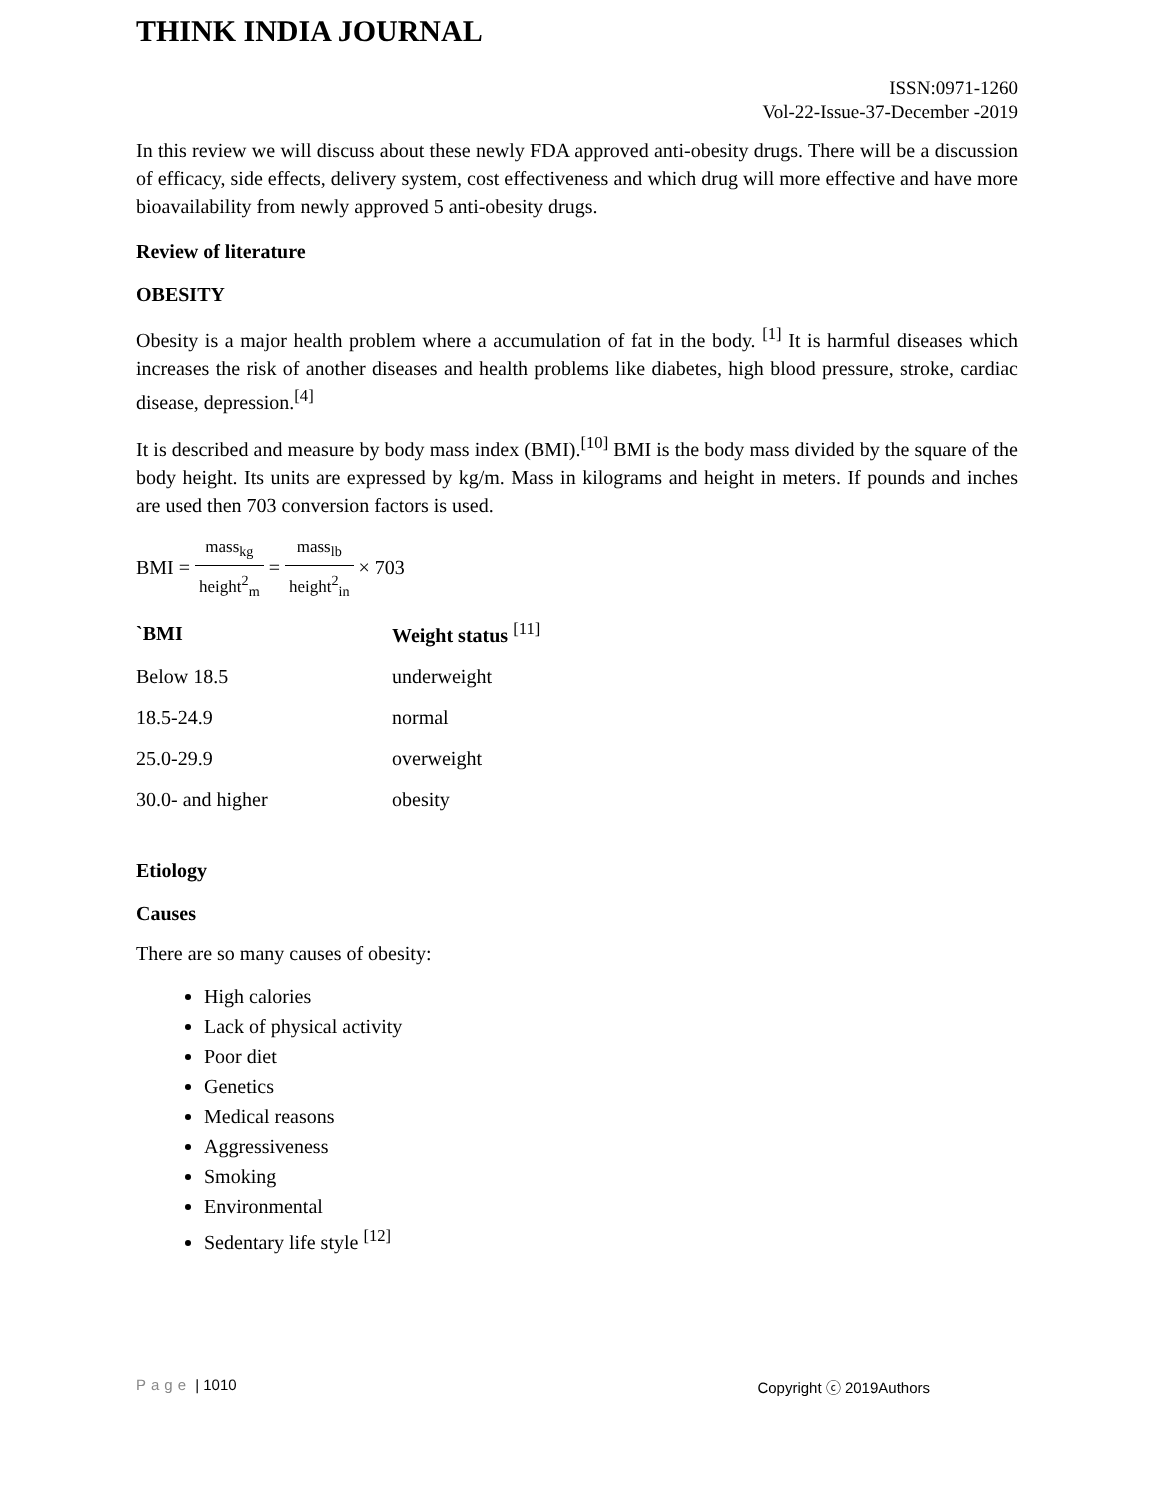THINK INDIA JOURNAL
ISSN:0971-1260
Vol-22-Issue-37-December -2019
In this review we will discuss about these newly FDA approved anti-obesity drugs. There will be a discussion of efficacy, side effects, delivery system, cost effectiveness and which drug will more effective and have more bioavailability from newly approved 5 anti-obesity drugs.
Review of literature
OBESITY
Obesity is a major health problem where a accumulation of fat in the body. <sup>[1]</sup> It is harmful diseases which increases the risk of another diseases and health problems like diabetes, high blood pressure, stroke, cardiac disease, depression.<sup>[4]</sup>
It is described and measure by body mass index (BMI).<sup>[10]</sup> BMI is the body mass divided by the square of the body height. Its units are expressed by kg/m. Mass in kilograms and height in meters. If pounds and inches are used then 703 conversion factors is used.
BMI = mass<sub>kg</sub> height<sup>2</sup><sub>m</sub> = mass<sub>lb</sub> height<sup>2</sup><sub>in</sub> × 703
| `BMI | Weight status <sup>[11]</sup> |
| --- | --- |
| Below 18.5 | underweight |
| 18.5-24.9 | normal |
| 25.0-29.9 | overweight |
| 30.0- and higher | obesity |
Etiology
Causes
There are so many causes of obesity:
High calories
Lack of physical activity
Poor diet
Genetics
Medical reasons
Aggressiveness
Smoking
Environmental
Sedentary life style <sup>[12]</sup>
Page | 1010 Copyright ⓒ 2019Authors